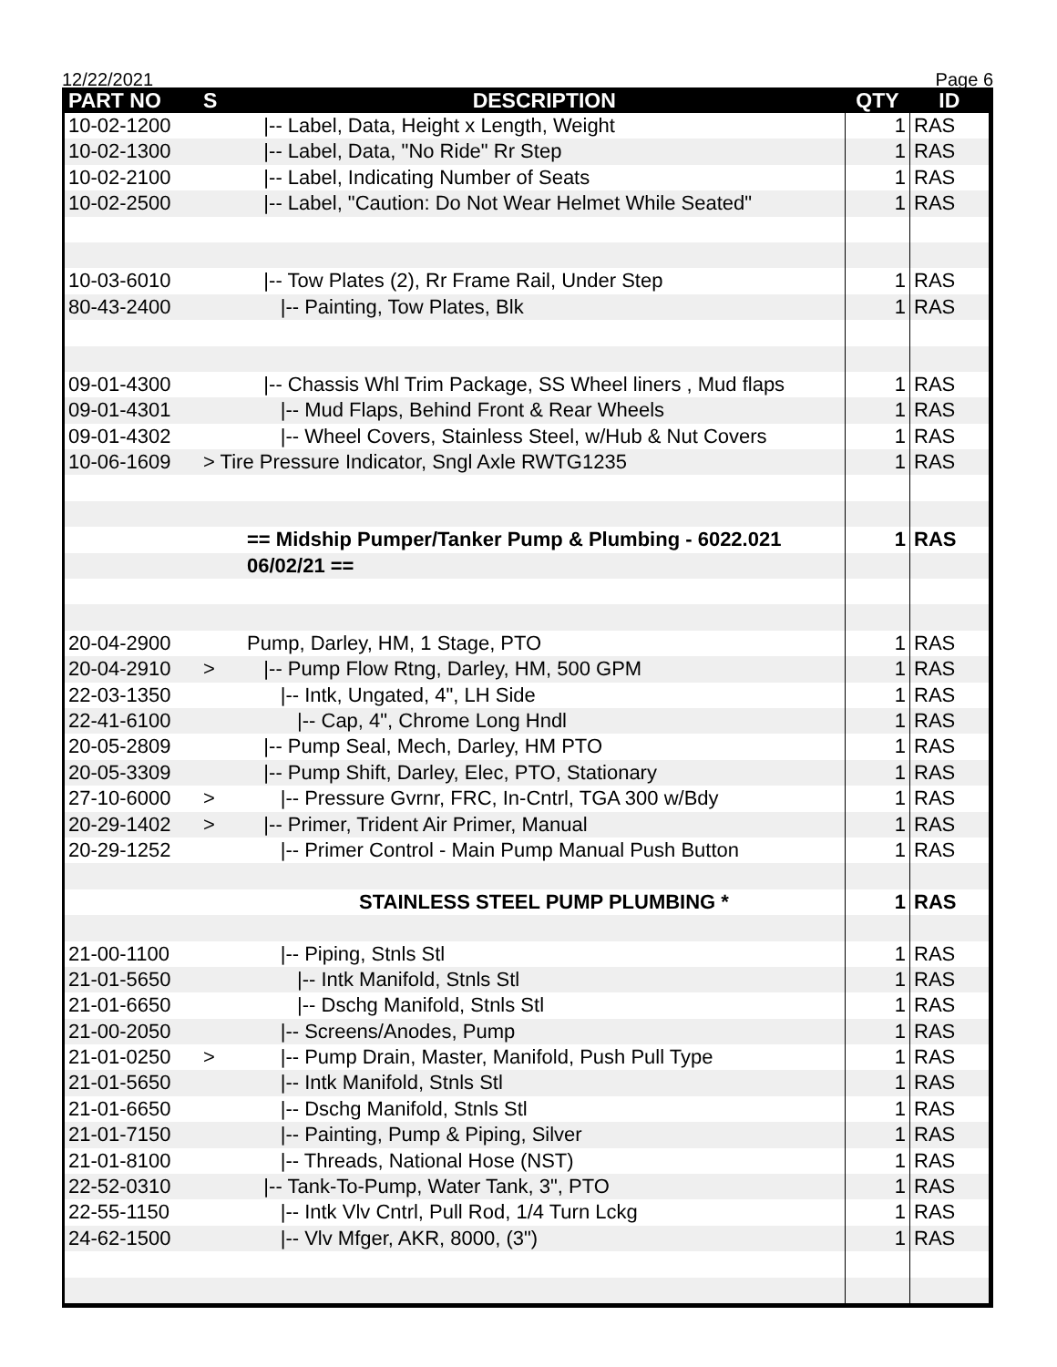12/22/2021 Page 6
| PART NO | S | DESCRIPTION | QTY | ID |
| --- | --- | --- | --- | --- |
| 10-02-1200 | | /-- Label, Data, Height x Length, Weight | 1 | RAS |
| 10-02-1300 | | /-- Label, Data, "No Ride" Rr Step | 1 | RAS |
| 10-02-2100 | | /-- Label, Indicating Number of Seats | 1 | RAS |
| 10-02-2500 | | /-- Label, "Caution: Do Not Wear Helmet While Seated" | 1 | RAS |
| 10-03-6010 | | /-- Tow Plates (2), Rr Frame Rail, Under Step | 1 | RAS |
| 80-43-2400 | | /-- Painting, Tow Plates, Blk | 1 | RAS |
| 09-01-4300 | | /-- Chassis Whl Trim Package, SS Wheel liners , Mud flaps | 1 | RAS |
| 09-01-4301 | | /-- Mud Flaps, Behind Front & Rear Wheels | 1 | RAS |
| 09-01-4302 | | /-- Wheel Covers, Stainless Steel, w/Hub & Nut Covers | 1 | RAS |
| 10-06-1609 | > Tire Pressure Indicator, Sngl Axle RWTG1235 | | 1 | RAS |
| | | == Midship Pumper/Tanker Pump & Plumbing - 6022.021 | 1 | RAS |
| | | 06/02/21 == | | |
| 20-04-2900 | | Pump, Darley, HM, 1 Stage, PTO | 1 | RAS |
| 20-04-2910 | > | /-- Pump Flow Rtng, Darley, HM, 500 GPM | 1 | RAS |
| 22-03-1350 | | /-- Intk, Ungated, 4", LH Side | 1 | RAS |
| 22-41-6100 | | /-- Cap, 4", Chrome Long Hndl | 1 | RAS |
| 20-05-2809 | | /-- Pump Seal, Mech, Darley, HM PTO | 1 | RAS |
| 20-05-3309 | | /-- Pump Shift, Darley, Elec, PTO, Stationary | 1 | RAS |
| 27-10-6000 | > | /-- Pressure Gvrnr, FRC, In-Cntrl, TGA 300 w/Bdy | 1 | RAS |
| 20-29-1402 | > | /-- Primer, Trident Air Primer, Manual | 1 | RAS |
| 20-29-1252 | | /-- Primer Control - Main Pump Manual Push Button | 1 | RAS |
| | | STAINLESS STEEL PUMP PLUMBING * | 1 | RAS |
| 21-00-1100 | | /-- Piping, Stnls Stl | 1 | RAS |
| 21-01-5650 | | /-- Intk Manifold, Stnls Stl | 1 | RAS |
| 21-01-6650 | | /-- Dschg Manifold, Stnls Stl | 1 | RAS |
| 21-00-2050 | | /-- Screens/Anodes, Pump | 1 | RAS |
| 21-01-0250 | > | /-- Pump Drain, Master, Manifold, Push Pull Type | 1 | RAS |
| 21-01-5650 | | /-- Intk Manifold, Stnls Stl | 1 | RAS |
| 21-01-6650 | | /-- Dschg Manifold, Stnls Stl | 1 | RAS |
| 21-01-7150 | | /-- Painting, Pump & Piping, Silver | 1 | RAS |
| 21-01-8100 | | /-- Threads, National Hose (NST) | 1 | RAS |
| 22-52-0310 | | /-- Tank-To-Pump, Water Tank, 3", PTO | 1 | RAS |
| 22-55-1150 | | /-- Intk Vlv Cntrl, Pull Rod, 1/4 Turn Lckg | 1 | RAS |
| 24-62-1500 | | /-- Vlv Mfger, AKR, 8000, (3") | 1 | RAS |